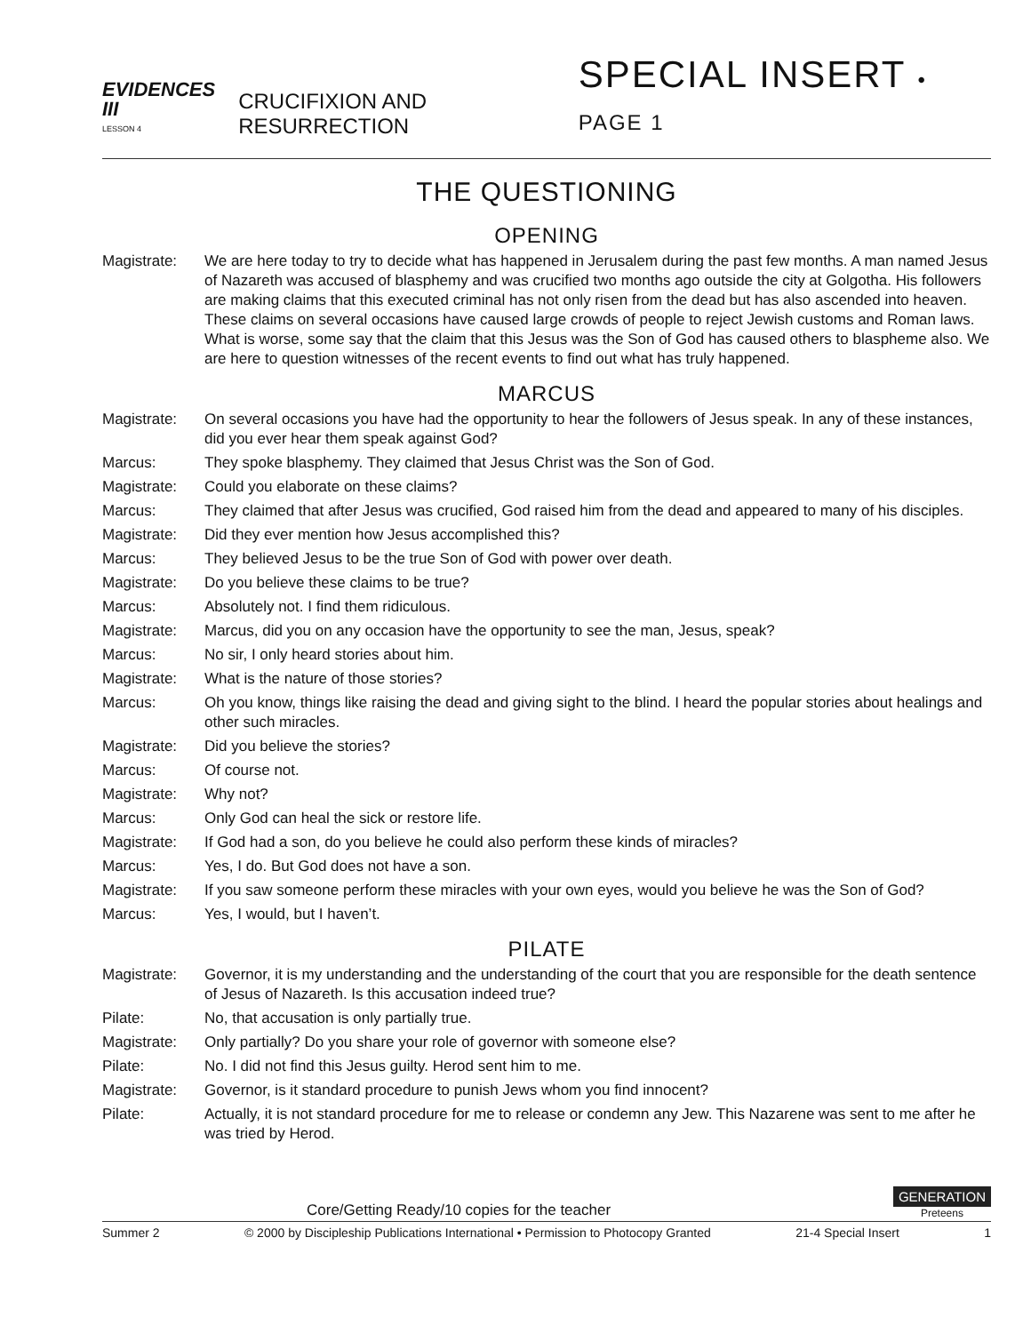EVIDENCES III
LESSON 4
CRUCIFIXION AND RESURRECTION
SPECIAL INSERT • PAGE 1
THE QUESTIONING
OPENING
Magistrate: We are here today to try to decide what has happened in Jerusalem during the past few months. A man named Jesus of Nazareth was accused of blasphemy and was crucified two months ago outside the city at Golgotha. His followers are making claims that this executed criminal has not only risen from the dead but has also ascended into heaven. These claims on several occasions have caused large crowds of people to reject Jewish customs and Roman laws. What is worse, some say that the claim that this Jesus was the Son of God has caused others to blaspheme also. We are here to question witnesses of the recent events to find out what has truly happened.
MARCUS
Magistrate: On several occasions you have had the opportunity to hear the followers of Jesus speak. In any of these instances, did you ever hear them speak against God?
Marcus: They spoke blasphemy. They claimed that Jesus Christ was the Son of God.
Magistrate: Could you elaborate on these claims?
Marcus: They claimed that after Jesus was crucified, God raised him from the dead and appeared to many of his disciples.
Magistrate: Did they ever mention how Jesus accomplished this?
Marcus: They believed Jesus to be the true Son of God with power over death.
Magistrate: Do you believe these claims to be true?
Marcus: Absolutely not. I find them ridiculous.
Magistrate: Marcus, did you on any occasion have the opportunity to see the man, Jesus, speak?
Marcus: No sir, I only heard stories about him.
Magistrate: What is the nature of those stories?
Marcus: Oh you know, things like raising the dead and giving sight to the blind. I heard the popular stories about healings and other such miracles.
Magistrate: Did you believe the stories?
Marcus: Of course not.
Magistrate: Why not?
Marcus: Only God can heal the sick or restore life.
Magistrate: If God had a son, do you believe he could also perform these kinds of miracles?
Marcus: Yes, I do. But God does not have a son.
Magistrate: If you saw someone perform these miracles with your own eyes, would you believe he was the Son of God?
Marcus: Yes, I would, but I haven’t.
PILATE
Magistrate: Governor, it is my understanding and the understanding of the court that you are responsible for the death sentence of Jesus of Nazareth. Is this accusation indeed true?
Pilate: No, that accusation is only partially true.
Magistrate: Only partially? Do you share your role of governor with someone else?
Pilate: No. I did not find this Jesus guilty. Herod sent him to me.
Magistrate: Governor, is it standard procedure to punish Jews whom you find innocent?
Pilate: Actually, it is not standard procedure for me to release or condemn any Jew. This Nazarene was sent to me after he was tried by Herod.
Core/Getting Ready/10 copies for the teacher
GENERATION
Preteens
Summer 2 © 2000 by Discipleship Publications International • Permission to Photocopy Granted 21-4 Special Insert 1